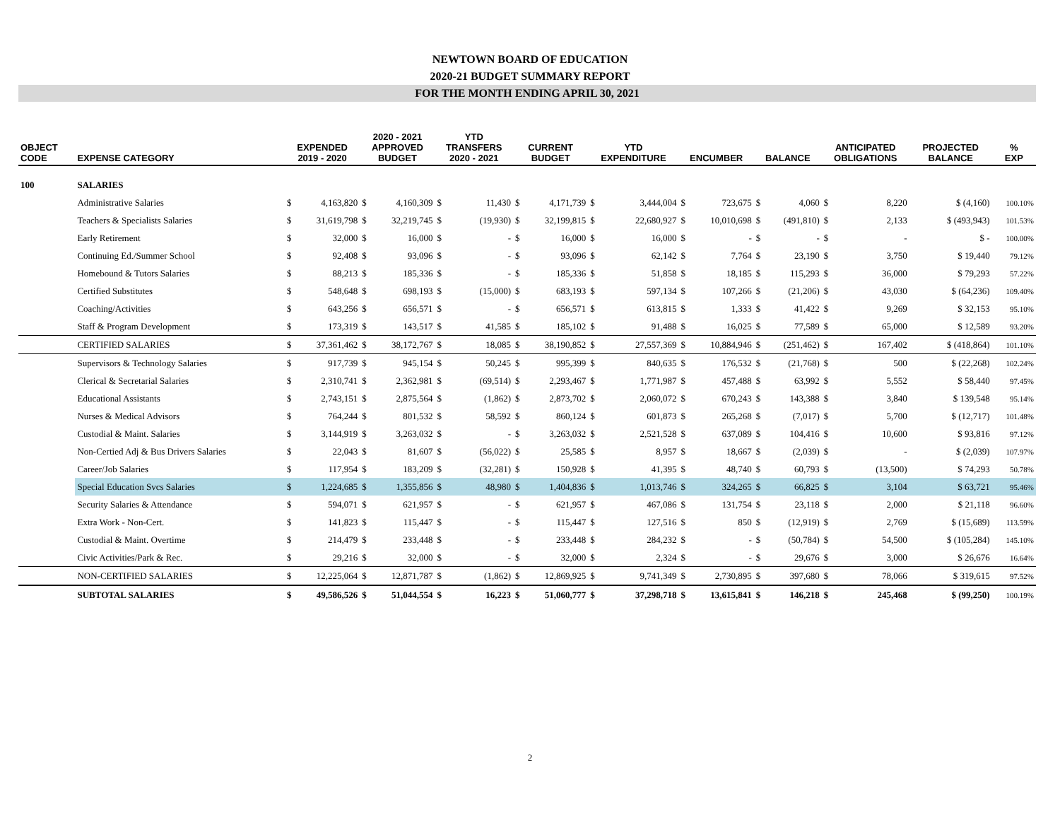NEWTOWN BOARD OF EDUCATION
2020-21 BUDGET SUMMARY REPORT
FOR THE MONTH ENDING APRIL 30, 2021
| OBJECT CODE | EXPENSE CATEGORY | EXPENDED 2019 - 2020 | | 2020 - 2021 APPROVED BUDGET | | YTD TRANSFERS 2020 - 2021 | | CURRENT BUDGET | | YTD EXPENDITURE | | ENCUMBER | | BALANCE | | ANTICIPATED OBLIGATIONS | | PROJECTED BALANCE | % EXP |
| --- | --- | --- | --- | --- | --- | --- | --- | --- | --- | --- | --- | --- | --- | --- | --- | --- | --- | --- | --- |
| 100 | SALARIES | | | | | | | | | | | | | | | | | | |
| | Administrative Salaries | $ | 4,163,820 | $ | 4,160,309 | $ | 11,430 | $ | 4,171,739 | $ | 3,444,004 | $ | 723,675 | $ | 4,060 | $ | 8,220 | $ (4,160) | 100.10% |
| | Teachers & Specialists Salaries | $ | 31,619,798 | $ | 32,219,745 | $ | (19,930) | $ | 32,199,815 | $ | 22,680,927 | $ | 10,010,698 | $ | (491,810) | $ | 2,133 | $ (493,943) | 101.53% |
| | Early Retirement | $ | 32,000 | $ | 16,000 | $ | - | $ | 16,000 | $ | 16,000 | $ | - | $ | - | $ | - | $ - | 100.00% |
| | Continuing Ed./Summer School | $ | 92,408 | $ | 93,096 | $ | - | $ | 93,096 | $ | 62,142 | $ | 7,764 | $ | 23,190 | $ | 3,750 | $ 19,440 | 79.12% |
| | Homebound & Tutors Salaries | $ | 88,213 | $ | 185,336 | $ | - | $ | 185,336 | $ | 51,858 | $ | 18,185 | $ | 115,293 | $ | 36,000 | $ 79,293 | 57.22% |
| | Certified Substitutes | $ | 548,648 | $ | 698,193 | $ | (15,000) | $ | 683,193 | $ | 597,134 | $ | 107,266 | $ | (21,206) | $ | 43,030 | $ (64,236) | 109.40% |
| | Coaching/Activities | $ | 643,256 | $ | 656,571 | $ | - | $ | 656,571 | $ | 613,815 | $ | 1,333 | $ | 41,422 | $ | 9,269 | $ 32,153 | 95.10% |
| | Staff & Program Development | $ | 173,319 | $ | 143,517 | $ | 41,585 | $ | 185,102 | $ | 91,488 | $ | 16,025 | $ | 77,589 | $ | 65,000 | $ 12,589 | 93.20% |
| | CERTIFIED SALARIES | $ | 37,361,462 | $ | 38,172,767 | $ | 18,085 | $ | 38,190,852 | $ | 27,557,369 | $ | 10,884,946 | $ | (251,462) | $ | 167,402 | $ (418,864) | 101.10% |
| | Supervisors & Technology Salaries | $ | 917,739 | $ | 945,154 | $ | 50,245 | $ | 995,399 | $ | 840,635 | $ | 176,532 | $ | (21,768) | $ | 500 | $ (22,268) | 102.24% |
| | Clerical & Secretarial Salaries | $ | 2,310,741 | $ | 2,362,981 | $ | (69,514) | $ | 2,293,467 | $ | 1,771,987 | $ | 457,488 | $ | 63,992 | $ | 5,552 | $ 58,440 | 97.45% |
| | Educational Assistants | $ | 2,743,151 | $ | 2,875,564 | $ | (1,862) | $ | 2,873,702 | $ | 2,060,072 | $ | 670,243 | $ | 143,388 | $ | 3,840 | $ 139,548 | 95.14% |
| | Nurses & Medical Advisors | $ | 764,244 | $ | 801,532 | $ | 58,592 | $ | 860,124 | $ | 601,873 | $ | 265,268 | $ | (7,017) | $ | 5,700 | $ (12,717) | 101.48% |
| | Custodial & Maint. Salaries | $ | 3,144,919 | $ | 3,263,032 | $ | - | $ | 3,263,032 | $ | 2,521,528 | $ | 637,089 | $ | 104,416 | $ | 10,600 | $ 93,816 | 97.12% |
| | Non-Certied Adj & Bus Drivers Salaries | $ | 22,043 | $ | 81,607 | $ | (56,022) | $ | 25,585 | $ | 8,957 | $ | 18,667 | $ | (2,039) | $ | - | $ (2,039) | 107.97% |
| | Career/Job Salaries | $ | 117,954 | $ | 183,209 | $ | (32,281) | $ | 150,928 | $ | 41,395 | $ | 48,740 | $ | 60,793 | $ | (13,500) | $ 74,293 | 50.78% |
| | Special Education Svcs Salaries | $ | 1,224,685 | $ | 1,355,856 | $ | 48,980 | $ | 1,404,836 | $ | 1,013,746 | $ | 324,265 | $ | 66,825 | $ | 3,104 | $ 63,721 | 95.46% |
| | Security Salaries & Attendance | $ | 594,071 | $ | 621,957 | $ | - | $ | 621,957 | $ | 467,086 | $ | 131,754 | $ | 23,118 | $ | 2,000 | $ 21,118 | 96.60% |
| | Extra Work - Non-Cert. | $ | 141,823 | $ | 115,447 | $ | - | $ | 115,447 | $ | 127,516 | $ | 850 | $ | (12,919) | $ | 2,769 | $ (15,689) | 113.59% |
| | Custodial & Maint. Overtime | $ | 214,479 | $ | 233,448 | $ | - | $ | 233,448 | $ | 284,232 | $ | - | $ | (50,784) | $ | 54,500 | $ (105,284) | 145.10% |
| | Civic Activities/Park & Rec. | $ | 29,216 | $ | 32,000 | $ | - | $ | 32,000 | $ | 2,324 | $ | - | $ | 29,676 | $ | 3,000 | $ 26,676 | 16.64% |
| | NON-CERTIFIED SALARIES | $ | 12,225,064 | $ | 12,871,787 | $ | (1,862) | $ | 12,869,925 | $ | 9,741,349 | $ | 2,730,895 | $ | 397,680 | $ | 78,066 | $ 319,615 | 97.52% |
| | SUBTOTAL SALARIES | $ | 49,586,526 | $ | 51,044,554 | $ | 16,223 | $ | 51,060,777 | $ | 37,298,718 | $ | 13,615,841 | $ | 146,218 | $ | 245,468 | $ (99,250) | 100.19% |
2